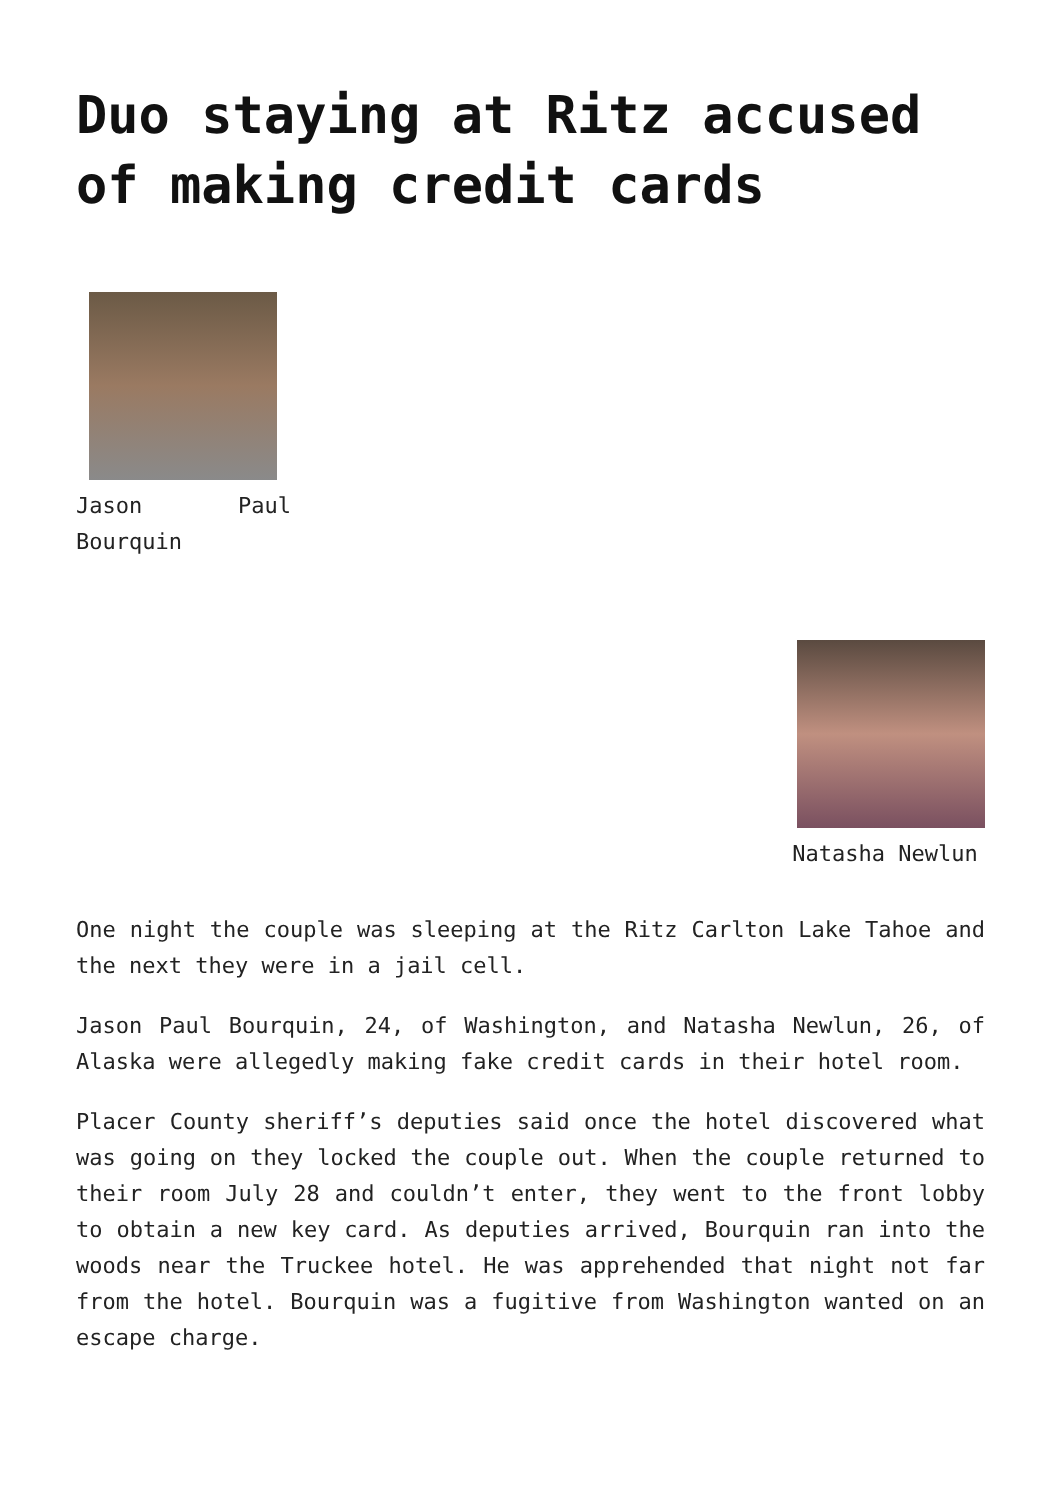Duo staying at Ritz accused of making credit cards
Jason Paul Bourquin
Natasha Newlun
One night the couple was sleeping at the Ritz Carlton Lake Tahoe and the next they were in a jail cell.
Jason Paul Bourquin, 24, of Washington, and Natasha Newlun, 26, of Alaska were allegedly making fake credit cards in their hotel room.
Placer County sheriff’s deputies said once the hotel discovered what was going on they locked the couple out. When the couple returned to their room July 28 and couldn’t enter, they went to the front lobby to obtain a new key card. As deputies arrived, Bourquin ran into the woods near the Truckee hotel. He was apprehended that night not far from the hotel. Bourquin was a fugitive from Washington wanted on an escape charge.